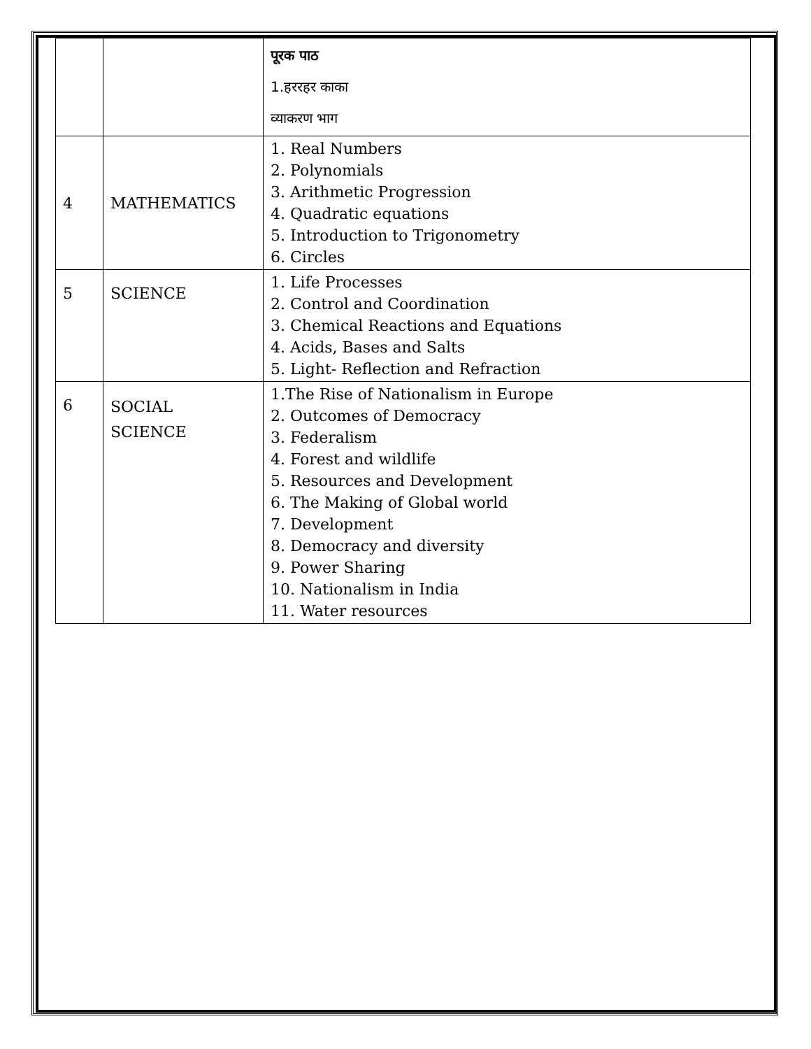| | | पूरक पाठ 1.हररहर काका व्याकरण भाग |
| 4 | MATHEMATICS | 1. Real Numbers 2. Polynomials 3. Arithmetic Progression 4. Quadratic equations 5. Introduction to Trigonometry 6. Circles |
| 5 | SCIENCE | 1. Life Processes 2. Control and Coordination 3. Chemical Reactions and Equations 4. Acids, Bases and Salts 5. Light- Reflection and Refraction |
| 6 | SOCIAL SCIENCE | 1.The Rise of Nationalism in Europe 2. Outcomes of Democracy 3. Federalism 4. Forest and wildlife 5. Resources and Development 6. The Making of Global world 7. Development 8. Democracy and diversity 9. Power Sharing 10. Nationalism in India 11. Water resources |